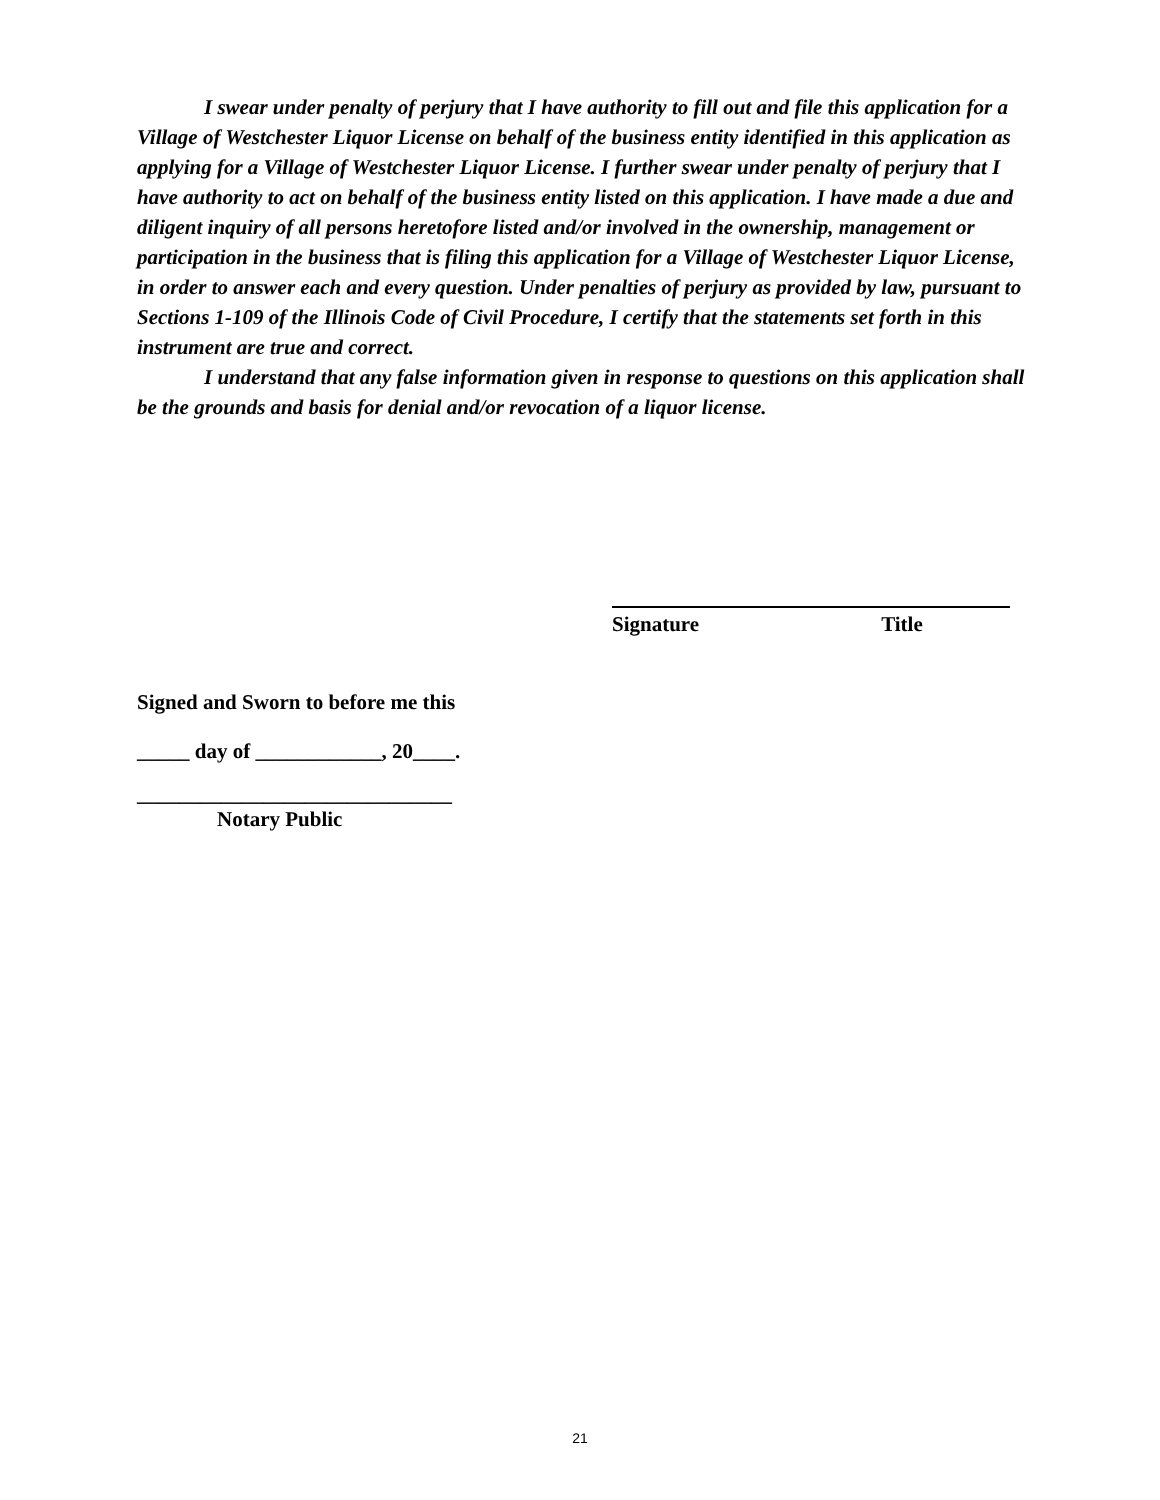I swear under penalty of perjury that I have authority to fill out and file this application for a Village of Westchester Liquor License on behalf of the business entity identified in this application as applying for a Village of Westchester Liquor License. I further swear under penalty of perjury that I have authority to act on behalf of the business entity listed on this application. I have made a due and diligent inquiry of all persons heretofore listed and/or involved in the ownership, management or participation in the business that is filing this application for a Village of Westchester Liquor License, in order to answer each and every question. Under penalties of perjury as provided by law, pursuant to Sections 1-109 of the Illinois Code of Civil Procedure, I certify that the statements set forth in this instrument are true and correct.
I understand that any false information given in response to questions on this application shall be the grounds and basis for denial and/or revocation of a liquor license.
Signature Title
Signed and Sworn to before me this
_____ day of ____________, 20____.
______________________________
Notary Public
21